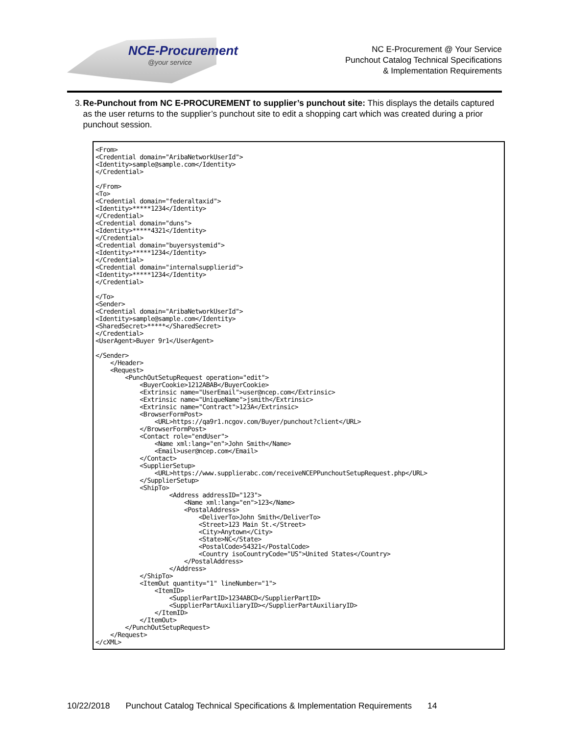NCE-Procurement
@your service
NC E-Procurement @ Your Service
Punchout Catalog Technical Specifications
& Implementation Requirements
3. Re-Punchout from NC E-PROCUREMENT to supplier’s punchout site: This displays the details captured as the user returns to the supplier’s punchout site to edit a shopping cart which was created during a prior punchout session.
<From>
<Credential domain="AribaNetworkUserId">
<Identity>sample@sample.com</Identity>
</Credential>

</From>
<To>
<Credential domain="federaltaxid">
<Identity>*****1234</Identity>
</Credential>
<Credential domain="duns">
<Identity>*****4321</Identity>
</Credential>
<Credential domain="buyersystemid">
<Identity>*****1234</Identity>
</Credential>
<Credential domain="internalsupplierid">
<Identity>*****1234</Identity>
</Credential>

</To>
<Sender>
<Credential domain="AribaNetworkUserId">
<Identity>sample@sample.com</Identity>
<SharedSecret>*****</SharedSecret>
</Credential>
<UserAgent>Buyer 9r1</UserAgent>

</Sender>
    </Header>
    <Request>
        <PunchOutSetupRequest operation="edit">
            <BuyerCookie>1212ABAB</BuyerCookie>
            <Extrinsic name="UserEmail">user@ncep.com</Extrinsic>
            <Extrinsic name="UniqueName">jsmith</Extrinsic>
            <Extrinsic name="Contract">123A</Extrinsic>
            <BrowserFormPost>
                <URL>https://qa9r1.ncgov.com/Buyer/punchout?client</URL>
            </BrowserFormPost>
            <Contact role="endUser">
                <Name xml:lang="en">John Smith</Name>
                <Email>user@ncep.com</Email>
            </Contact>
            <SupplierSetup>
                <URL>https://www.supplierabc.com/receiveNCEPPunchoutSetupRequest.php</URL>
            </SupplierSetup>
            <ShipTo>
                    <Address addressID="123">
                        <Name xml:lang="en">123</Name>
                        <PostalAddress>
                            <DeliverTo>John Smith</DeliverTo>
                            <Street>123 Main St.</Street>
                            <City>Anytown</City>
                            <State>NC</State>
                            <PostalCode>54321</PostalCode>
                            <Country isoCountryCode="US">United States</Country>
                        </PostalAddress>
                    </Address>
            </ShipTo>
            <ItemOut quantity="1" lineNumber="1">
                <ItemID>
                    <SupplierPartID>1234ABCD</SupplierPartID>
                    <SupplierPartAuxiliaryID></SupplierPartAuxiliaryID>
                </ItemID>
            </ItemOut>
        </PunchOutSetupRequest>
    </Request>
</cXML>
10/22/2018 Punchout Catalog Technical Specifications & Implementation Requirements 14